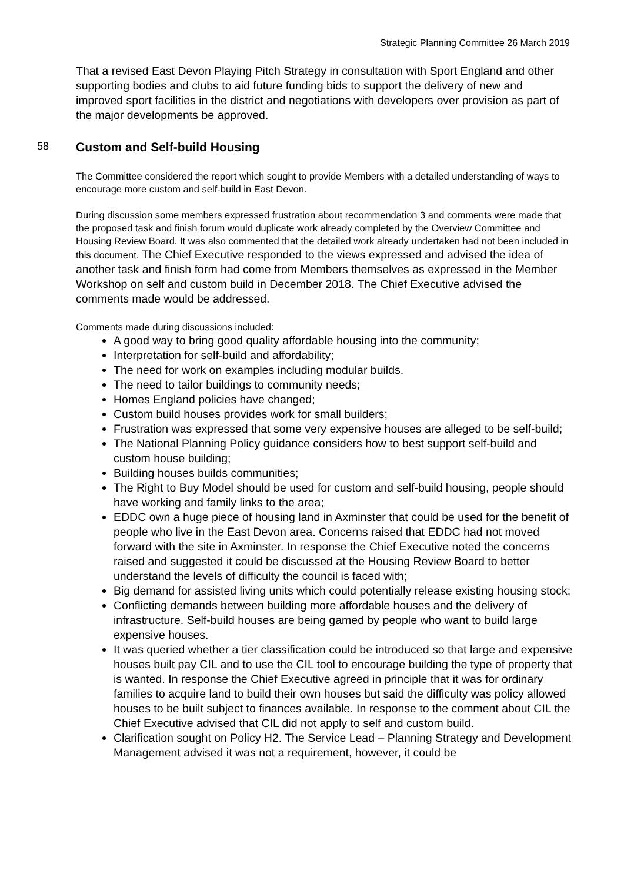Strategic Planning Committee 26 March 2019
That a revised East Devon Playing Pitch Strategy in consultation with Sport England and other supporting bodies and clubs to aid future funding bids to support the delivery of new and improved sport facilities in the district and negotiations with developers over provision as part of the major developments be approved.
58 Custom and Self-build Housing
The Committee considered the report which sought to provide Members with a detailed understanding of ways to encourage more custom and self-build in East Devon.
During discussion some members expressed frustration about recommendation 3 and comments were made that the proposed task and finish forum would duplicate work already completed by the Overview Committee and Housing Review Board. It was also commented that the detailed work already undertaken had not been included in this document. The Chief Executive responded to the views expressed and advised the idea of another task and finish form had come from Members themselves as expressed in the Member Workshop on self and custom build in December 2018. The Chief Executive advised the comments made would be addressed.
Comments made during discussions included:
A good way to bring good quality affordable housing into the community;
Interpretation for self-build and affordability;
The need for work on examples including modular builds.
The need to tailor buildings to community needs;
Homes England policies have changed;
Custom build houses provides work for small builders;
Frustration was expressed that some very expensive houses are alleged to be self-build;
The National Planning Policy guidance considers how to best support self-build and custom house building;
Building houses builds communities;
The Right to Buy Model should be used for custom and self-build housing, people should have working and family links to the area;
EDDC own a huge piece of housing land in Axminster that could be used for the benefit of people who live in the East Devon area. Concerns raised that EDDC had not moved forward with the site in Axminster. In response the Chief Executive noted the concerns raised and suggested it could be discussed at the Housing Review Board to better understand the levels of difficulty the council is faced with;
Big demand for assisted living units which could potentially release existing housing stock;
Conflicting demands between building more affordable houses and the delivery of infrastructure. Self-build houses are being gamed by people who want to build large expensive houses.
It was queried whether a tier classification could be introduced so that large and expensive houses built pay CIL and to use the CIL tool to encourage building the type of property that is wanted. In response the Chief Executive agreed in principle that it was for ordinary families to acquire land to build their own houses but said the difficulty was policy allowed houses to be built subject to finances available. In response to the comment about CIL the Chief Executive advised that CIL did not apply to self and custom build.
Clarification sought on Policy H2. The Service Lead – Planning Strategy and Development Management advised it was not a requirement, however, it could be